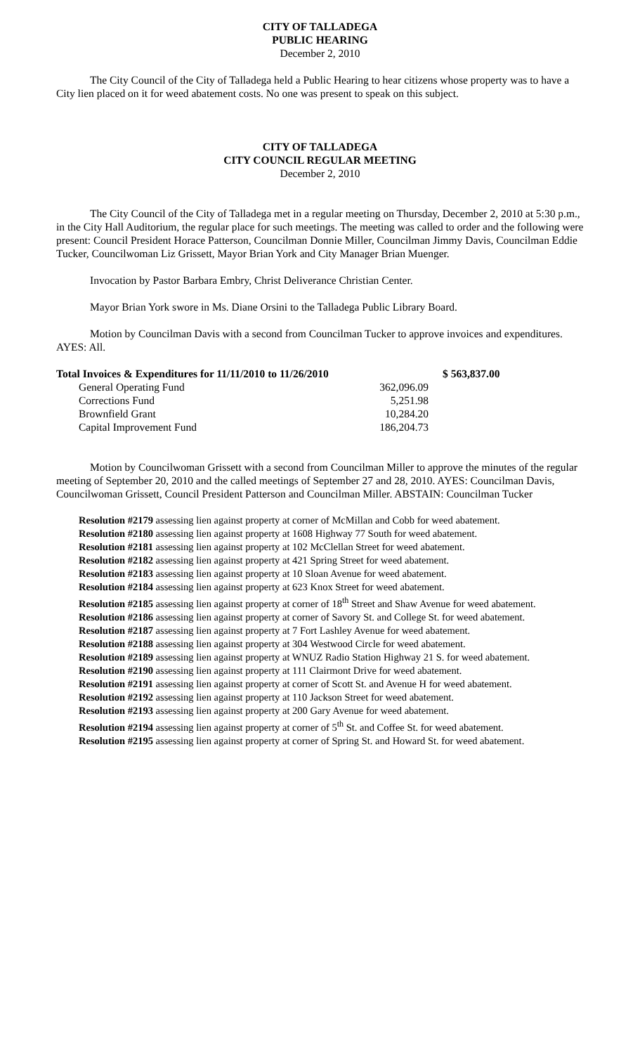CITY OF TALLADEGA
PUBLIC HEARING
December 2, 2010
The City Council of the City of Talladega held a Public Hearing to hear citizens whose property was to have a City lien placed on it for weed abatement costs. No one was present to speak on this subject.
CITY OF TALLADEGA
CITY COUNCIL REGULAR MEETING
December 2, 2010
The City Council of the City of Talladega met in a regular meeting on Thursday, December 2, 2010 at 5:30 p.m., in the City Hall Auditorium, the regular place for such meetings. The meeting was called to order and the following were present: Council President Horace Patterson, Councilman Donnie Miller, Councilman Jimmy Davis, Councilman Eddie Tucker, Councilwoman Liz Grissett, Mayor Brian York and City Manager Brian Muenger.
Invocation by Pastor Barbara Embry, Christ Deliverance Christian Center.
Mayor Brian York swore in Ms. Diane Orsini to the Talladega Public Library Board.
Motion by Councilman Davis with a second from Councilman Tucker to approve invoices and expenditures. AYES: All.
| Total Invoices & Expenditures for 11/11/2010 to 11/26/2010 | | $ 563,837.00 |
| General Operating Fund | 362,096.09 | |
| Corrections Fund | 5,251.98 | |
| Brownfield Grant | 10,284.20 | |
| Capital Improvement Fund | 186,204.73 | |
Motion by Councilwoman Grissett with a second from Councilman Miller to approve the minutes of the regular meeting of September 20, 2010 and the called meetings of September 27 and 28, 2010. AYES: Councilman Davis, Councilwoman Grissett, Council President Patterson and Councilman Miller. ABSTAIN: Councilman Tucker
Resolution #2179 assessing lien against property at corner of McMillan and Cobb for weed abatement.
Resolution #2180 assessing lien against property at 1608 Highway 77 South for weed abatement.
Resolution #2181 assessing lien against property at 102 McClellan Street for weed abatement.
Resolution #2182 assessing lien against property at 421 Spring Street for weed abatement.
Resolution #2183 assessing lien against property at 10 Sloan Avenue for weed abatement.
Resolution #2184 assessing lien against property at 623 Knox Street for weed abatement.
Resolution #2185 assessing lien against property at corner of 18<sup>th</sup> Street and Shaw Avenue for weed abatement.
Resolution #2186 assessing lien against property at corner of Savory St. and College St. for weed abatement.
Resolution #2187 assessing lien against property at 7 Fort Lashley Avenue for weed abatement.
Resolution #2188 assessing lien against property at 304 Westwood Circle for weed abatement.
Resolution #2189 assessing lien against property at WNUZ Radio Station Highway 21 S. for weed abatement.
Resolution #2190 assessing lien against property at 111 Clairmont Drive for weed abatement.
Resolution #2191 assessing lien against property at corner of Scott St. and Avenue H for weed abatement.
Resolution #2192 assessing lien against property at 110 Jackson Street for weed abatement.
Resolution #2193 assessing lien against property at 200 Gary Avenue for weed abatement.
Resolution #2194 assessing lien against property at corner of 5<sup>th</sup> St. and Coffee St. for weed abatement.
Resolution #2195 assessing lien against property at corner of Spring St. and Howard St. for weed abatement.